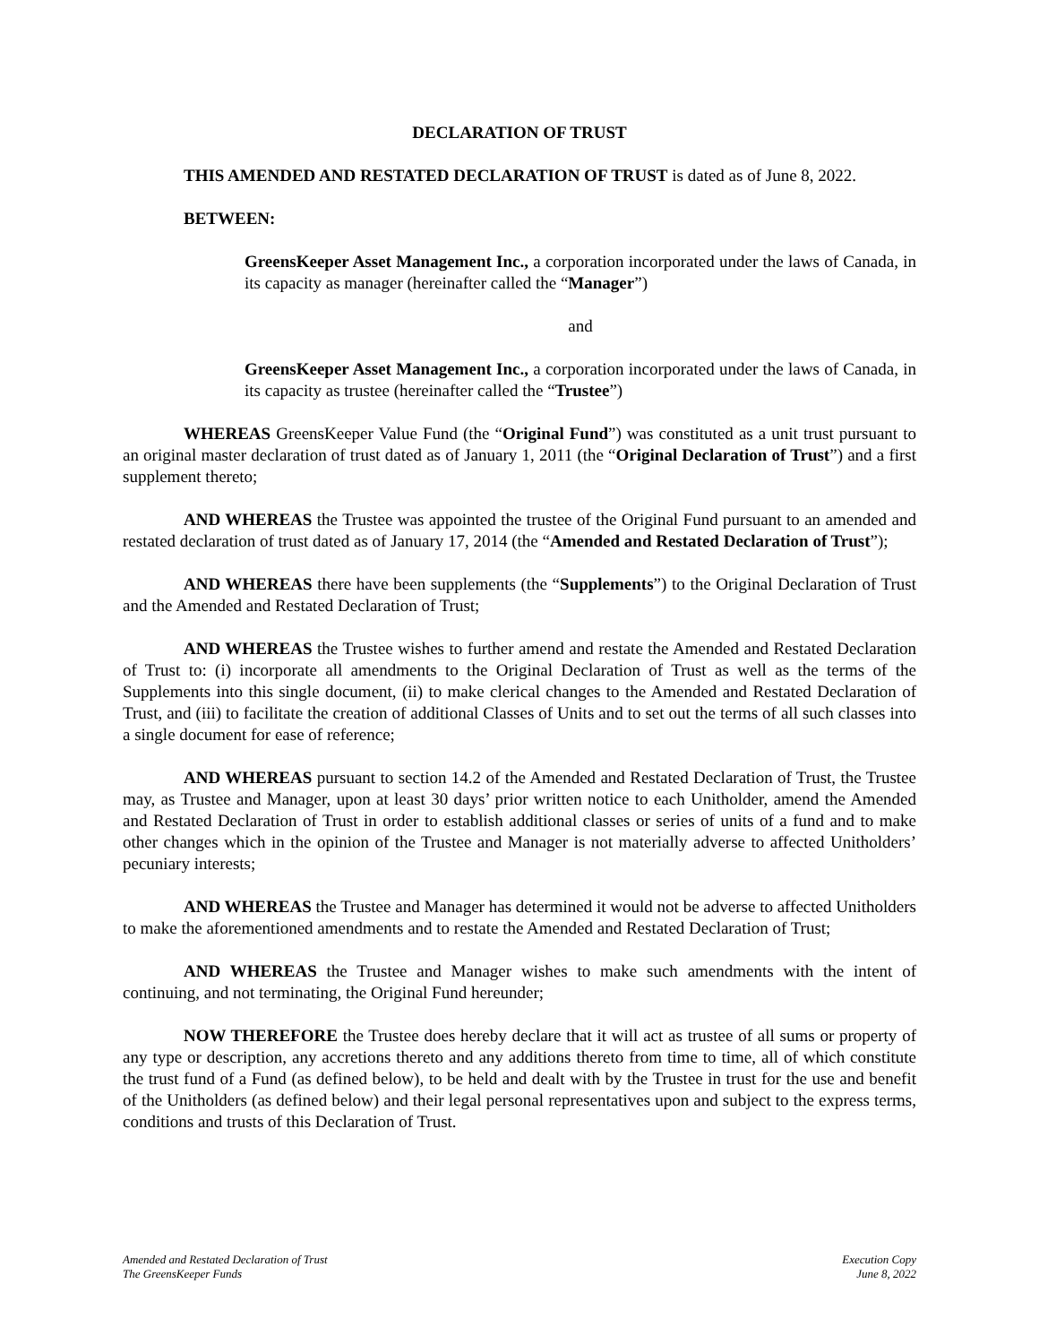DECLARATION OF TRUST
THIS AMENDED AND RESTATED DECLARATION OF TRUST is dated as of June 8, 2022.
BETWEEN:
GreensKeeper Asset Management Inc., a corporation incorporated under the laws of Canada, in its capacity as manager (hereinafter called the “Manager”)
and
GreensKeeper Asset Management Inc., a corporation incorporated under the laws of Canada, in its capacity as trustee (hereinafter called the “Trustee”)
WHEREAS GreensKeeper Value Fund (the “Original Fund”) was constituted as a unit trust pursuant to an original master declaration of trust dated as of January 1, 2011 (the “Original Declaration of Trust”) and a first supplement thereto;
AND WHEREAS the Trustee was appointed the trustee of the Original Fund pursuant to an amended and restated declaration of trust dated as of January 17, 2014 (the “Amended and Restated Declaration of Trust”);
AND WHEREAS there have been supplements (the “Supplements”) to the Original Declaration of Trust and the Amended and Restated Declaration of Trust;
AND WHEREAS the Trustee wishes to further amend and restate the Amended and Restated Declaration of Trust to: (i) incorporate all amendments to the Original Declaration of Trust as well as the terms of the Supplements into this single document, (ii) to make clerical changes to the Amended and Restated Declaration of Trust, and (iii) to facilitate the creation of additional Classes of Units and to set out the terms of all such classes into a single document for ease of reference;
AND WHEREAS pursuant to section 14.2 of the Amended and Restated Declaration of Trust, the Trustee may, as Trustee and Manager, upon at least 30 days’ prior written notice to each Unitholder, amend the Amended and Restated Declaration of Trust in order to establish additional classes or series of units of a fund and to make other changes which in the opinion of the Trustee and Manager is not materially adverse to affected Unitholders’ pecuniary interests;
AND WHEREAS the Trustee and Manager has determined it would not be adverse to affected Unitholders to make the aforementioned amendments and to restate the Amended and Restated Declaration of Trust;
AND WHEREAS the Trustee and Manager wishes to make such amendments with the intent of continuing, and not terminating, the Original Fund hereunder;
NOW THEREFORE the Trustee does hereby declare that it will act as trustee of all sums or property of any type or description, any accretions thereto and any additions thereto from time to time, all of which constitute the trust fund of a Fund (as defined below), to be held and dealt with by the Trustee in trust for the use and benefit of the Unitholders (as defined below) and their legal personal representatives upon and subject to the express terms, conditions and trusts of this Declaration of Trust.
Amended and Restated Declaration of Trust
The GreensKeeper Funds
Execution Copy
June 8, 2022